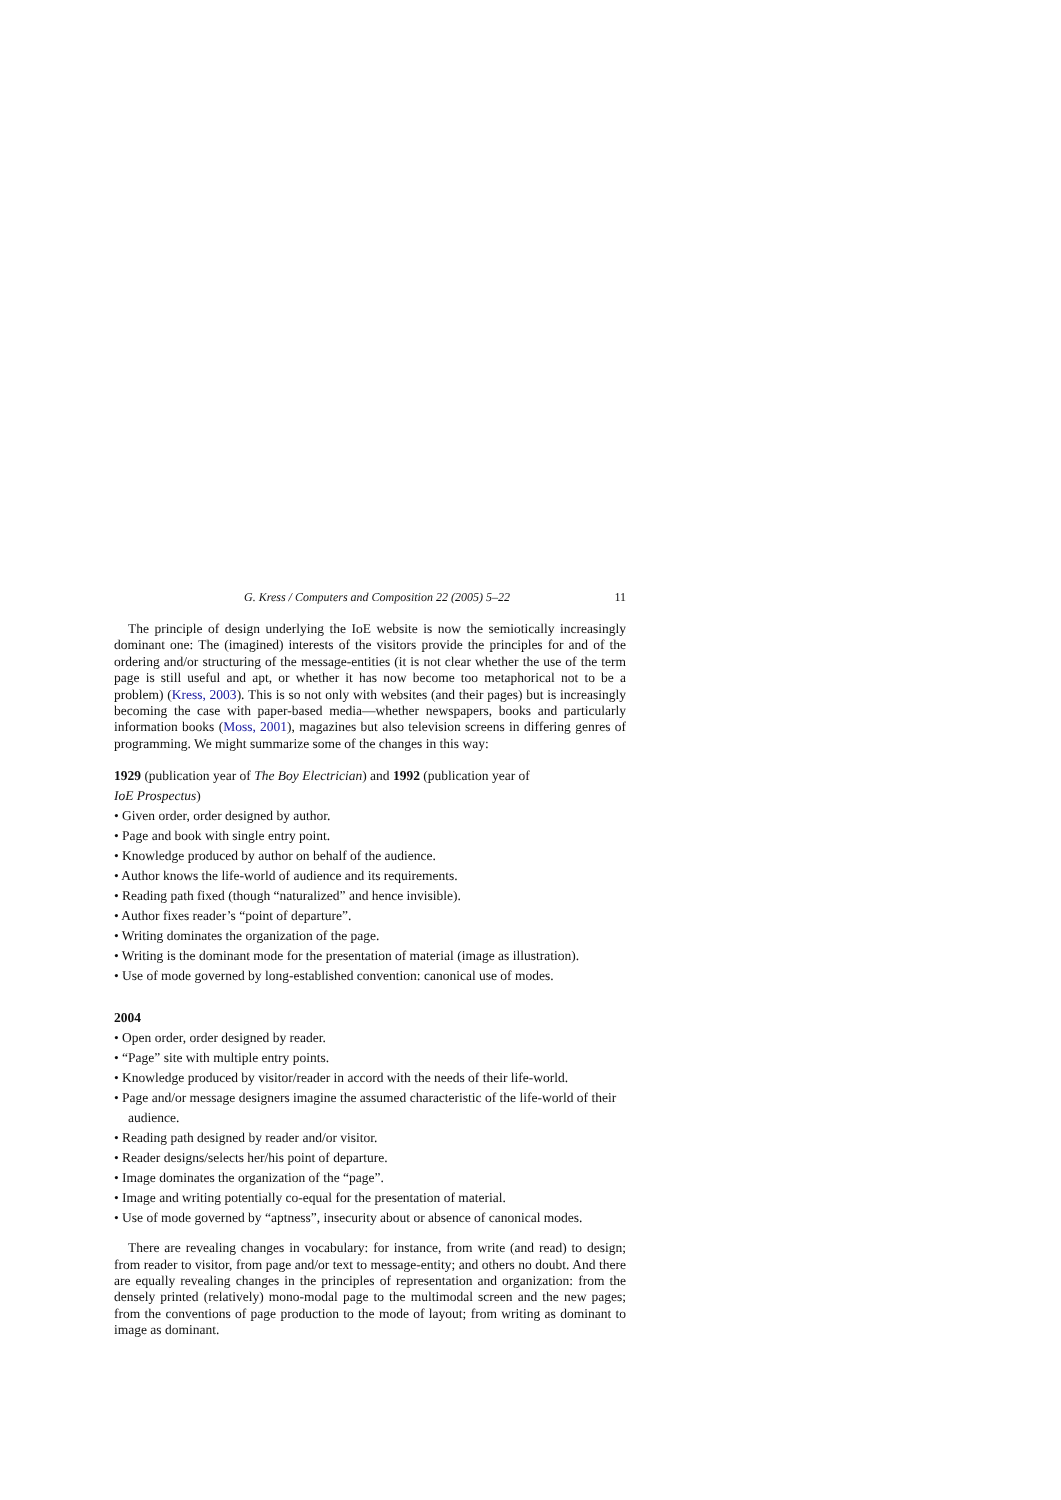G. Kress / Computers and Composition 22 (2005) 5–22 11
The principle of design underlying the IoE website is now the semiotically increasingly dominant one: The (imagined) interests of the visitors provide the principles for and of the ordering and/or structuring of the message-entities (it is not clear whether the use of the term page is still useful and apt, or whether it has now become too metaphorical not to be a problem) (Kress, 2003). This is so not only with websites (and their pages) but is increasingly becoming the case with paper-based media—whether newspapers, books and particularly information books (Moss, 2001), magazines but also television screens in differing genres of programming. We might summarize some of the changes in this way:
1929 (publication year of The Boy Electrician) and 1992 (publication year of
IoE Prospectus)
• Given order, order designed by author.
• Page and book with single entry point.
• Knowledge produced by author on behalf of the audience.
• Author knows the life-world of audience and its requirements.
• Reading path fixed (though “naturalized” and hence invisible).
• Author fixes reader’s “point of departure”.
• Writing dominates the organization of the page.
• Writing is the dominant mode for the presentation of material (image as illustration).
• Use of mode governed by long-established convention: canonical use of modes.
2004
• Open order, order designed by reader.
• “Page” site with multiple entry points.
• Knowledge produced by visitor/reader in accord with the needs of their life-world.
• Page and/or message designers imagine the assumed characteristic of the life-world of their audience.
• Reading path designed by reader and/or visitor.
• Reader designs/selects her/his point of departure.
• Image dominates the organization of the “page”.
• Image and writing potentially co-equal for the presentation of material.
• Use of mode governed by “aptness”, insecurity about or absence of canonical modes.
There are revealing changes in vocabulary: for instance, from write (and read) to design; from reader to visitor, from page and/or text to message-entity; and others no doubt. And there are equally revealing changes in the principles of representation and organization: from the densely printed (relatively) mono-modal page to the multimodal screen and the new pages; from the conventions of page production to the mode of layout; from writing as dominant to image as dominant.